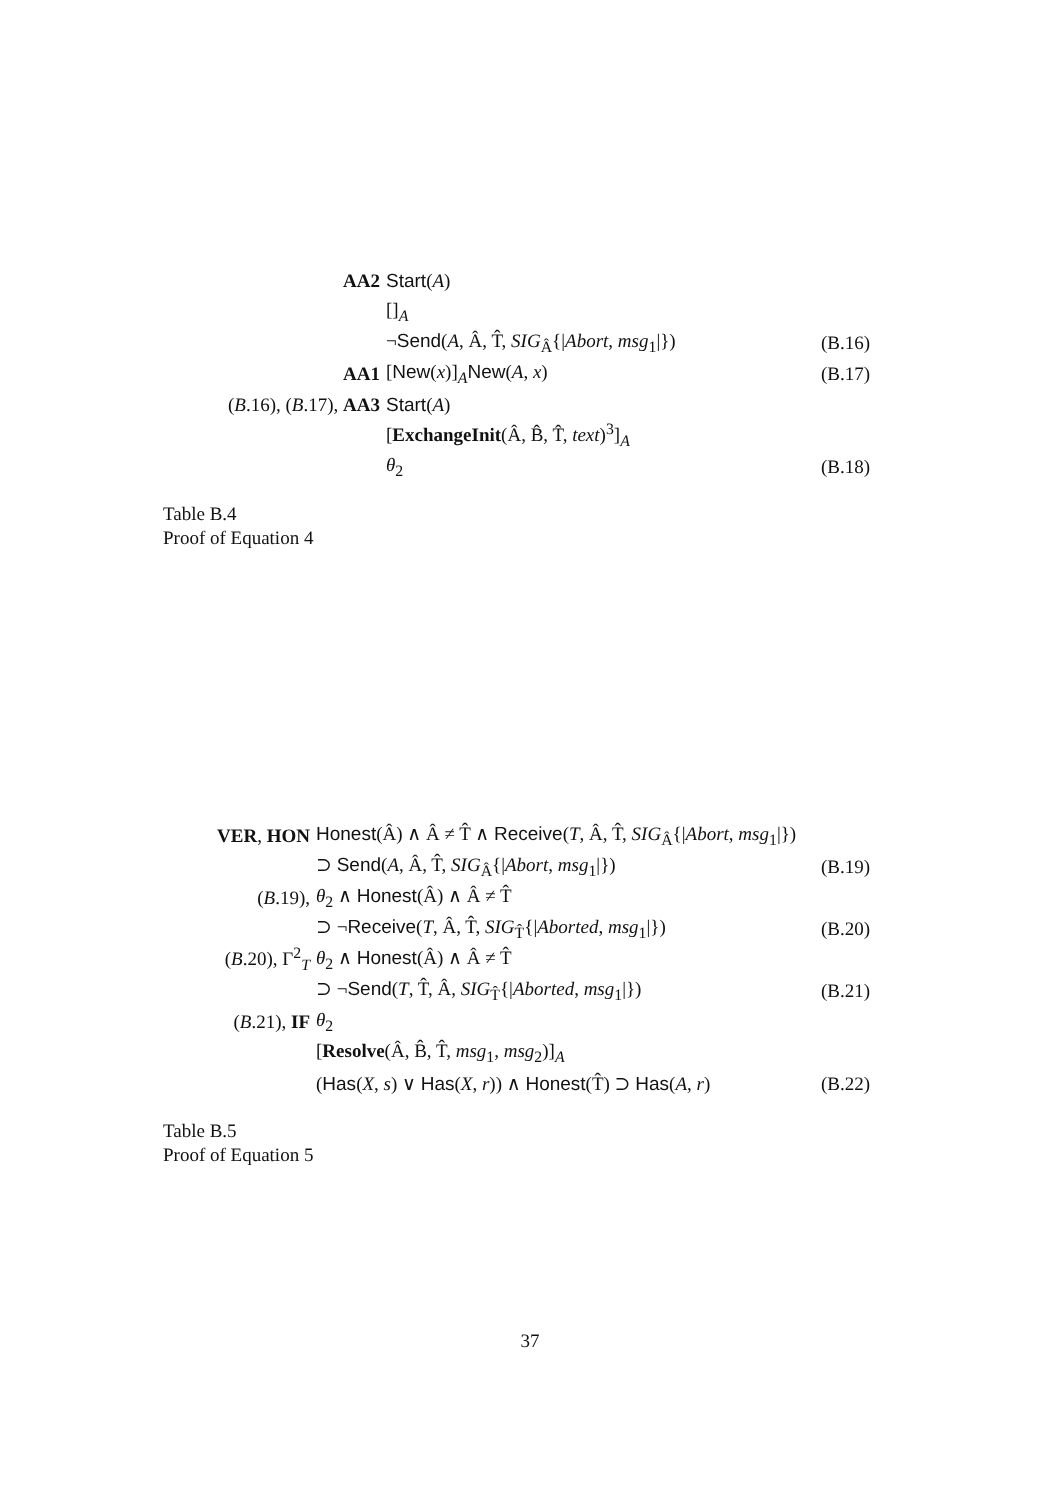| AA2 | Start ( A ) | |
| | []<sub>A</sub> | |
| | ¬ Send ( A , Â, T̂, SIG<sub>Â</sub>{/ Abort , msg<sub>1</sub>/}) | (B.16) |
| AA1 | [ New ( x )]<sub>A</sub> New ( A , x ) | (B.17) |
| ( B .16), ( B .17), AA3 | Start ( A ) | |
| | [ ExchangeInit (Â, B̂, T̂, text )<sup>3</sup>]<sub>A</sub> | |
| | θ<sub>2</sub> | (B.18) |
Table B.4
Proof of Equation 4
| VER , HON | Honest (Â) ∧ Â ≠ T̂ ∧ Receive ( T , Â, T̂, SIG<sub>Â</sub>{/ Abort , msg<sub>1</sub>/}) | |
| | ⊃ Send ( A , Â, T̂, SIG<sub>Â</sub>{/ Abort , msg<sub>1</sub>/}) | (B.19) |
| ( B .19), | θ<sub>2</sub> ∧ Honest (Â) ∧ Â ≠ T̂ | |
| | ⊃ ¬ Receive ( T , Â, T̂, SIG<sub>T̂</sub>{/ Aborted , msg<sub>1</sub>/}) | (B.20) |
| ( B .20), Γ<sup>2</sup><sub>T</sub> | θ<sub>2</sub> ∧ Honest (Â) ∧ Â ≠ T̂ | |
| | ⊃ ¬ Send ( T , T̂, Â, SIG<sub>T̂</sub>{/ Aborted , msg<sub>1</sub>/}) | (B.21) |
| ( B .21), IF | θ<sub>2</sub> | |
| | [ Resolve (Â, B̂, T̂, msg<sub>1</sub>, msg<sub>2</sub>)]<sub>A</sub> | |
| | ( Has ( X , s ) ∨ Has ( X , r )) ∧ Honest (T̂) ⊃ Has ( A , r ) | (B.22) |
Table B.5
Proof of Equation 5
37